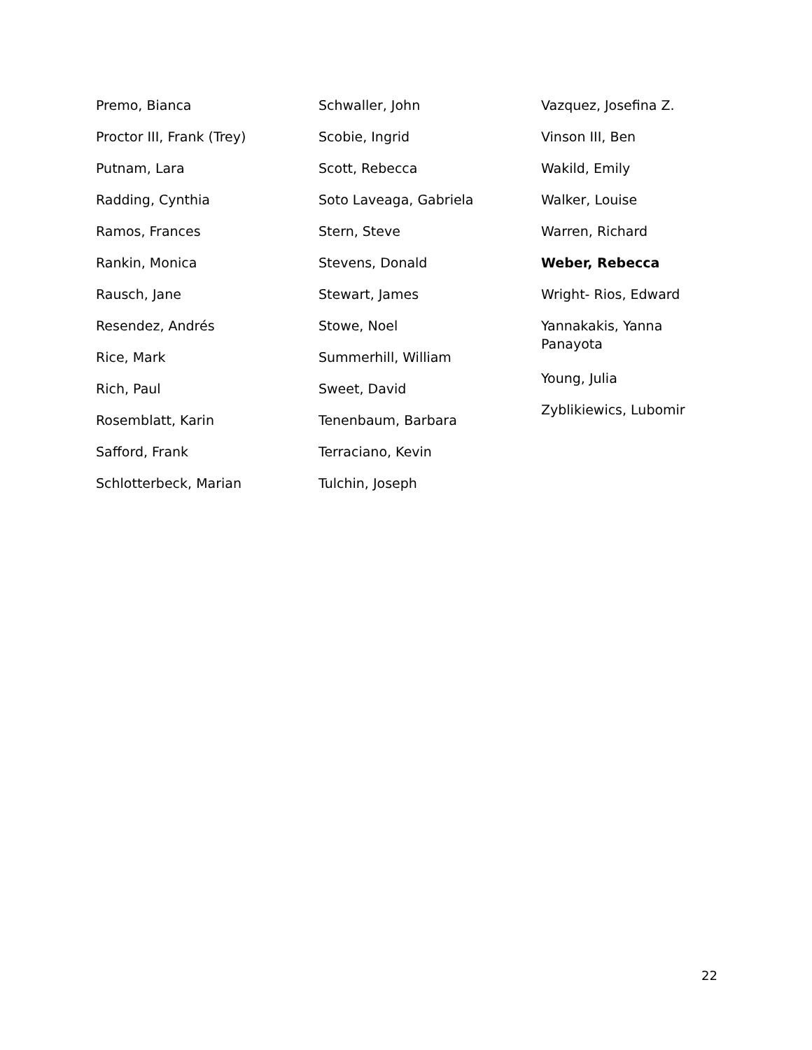Premo, Bianca
Proctor III, Frank (Trey)
Putnam, Lara
Radding, Cynthia
Ramos, Frances
Rankin, Monica
Rausch, Jane
Resendez, Andrés
Rice, Mark
Rich, Paul
Rosemblatt, Karin
Safford, Frank
Schlotterbeck, Marian
Schwaller, John
Scobie, Ingrid
Scott, Rebecca
Soto Laveaga, Gabriela
Stern, Steve
Stevens, Donald
Stewart, James
Stowe, Noel
Summerhill, William
Sweet, David
Tenenbaum, Barbara
Terraciano, Kevin
Tulchin, Joseph
Vazquez, Josefina Z.
Vinson III, Ben
Wakild, Emily
Walker, Louise
Warren, Richard
Weber, Rebecca
Wright- Rios, Edward
Yannakakis, Yanna
Panayota
Young, Julia
Zyblikiewics, Lubomir
22